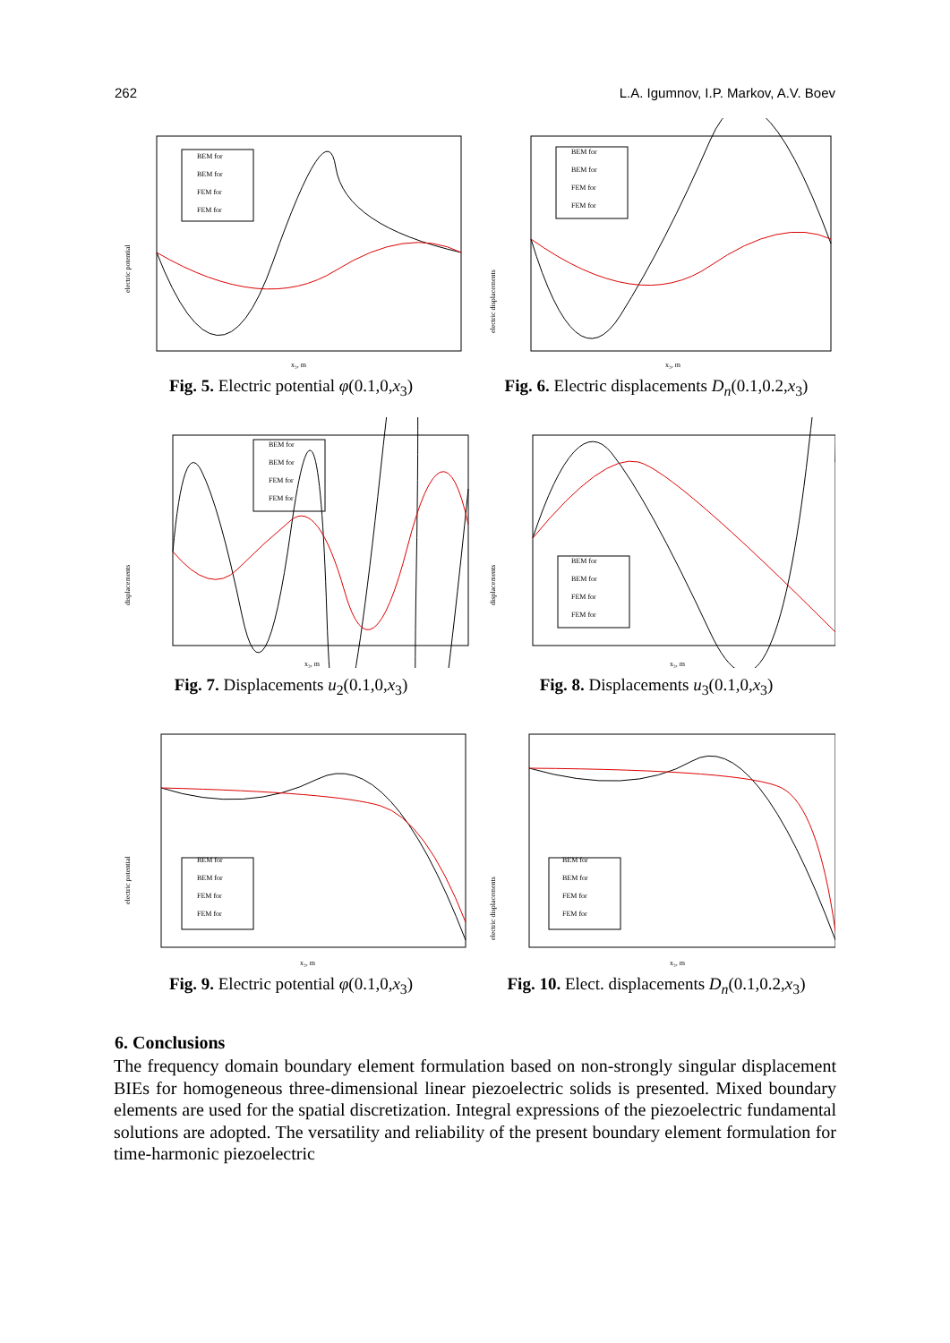262 L.A. Igumnov, I.P. Markov, A.V. Boev
electric potential
BEM for
BEM for
FEM for
FEM for
x₃, m
Fig. 5. Electric potential φ(0.1,0,x<sub>3</sub>)
electric displacements
BEM for
BEM for
FEM for
FEM for
x₃, m
Fig. 6. Electric displacements D<sub>n</sub>(0.1,0.2,x<sub>3</sub>)
displacements
BEM for
BEM for
FEM for
FEM for
x₃, m
Fig. 7. Displacements u<sub>2</sub>(0.1,0,x<sub>3</sub>)
displacements
BEM for
BEM for
FEM for
FEM for
x₃, m
Fig. 8. Displacements u<sub>3</sub>(0.1,0,x<sub>3</sub>)
electric potential
BEM for
BEM for
FEM for
FEM for
x₃, m
Fig. 9. Electric potential φ(0.1,0,x<sub>3</sub>)
electric displacements
BEM for
BEM for
FEM for
FEM for
x₃, m
Fig. 10. Elect. displacements D<sub>n</sub>(0.1,0.2,x<sub>3</sub>)
6. Conclusions
The frequency domain boundary element formulation based on non-strongly singular displacement BIEs for homogeneous three-dimensional linear piezoelectric solids is presented. Mixed boundary elements are used for the spatial discretization. Integral expressions of the piezoelectric fundamental solutions are adopted. The versatility and reliability of the present boundary element formulation for time-harmonic piezoelectric